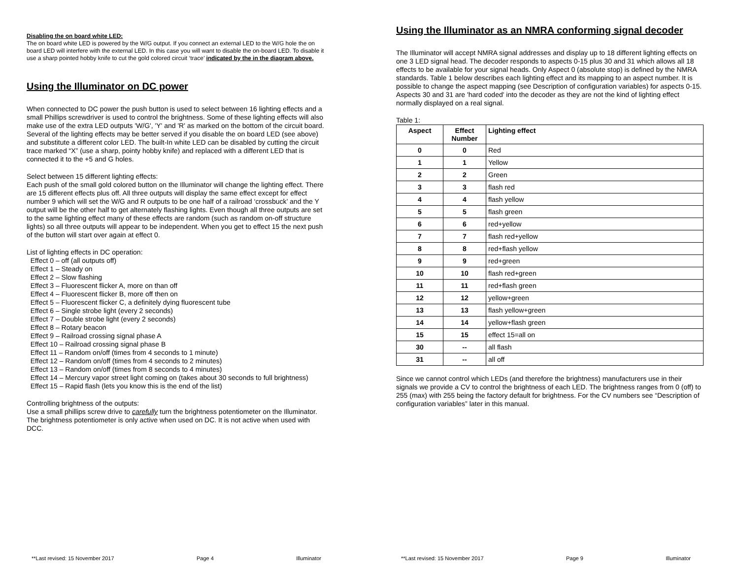Disabling the on board white LED:
The on board white LED is powered by the W/G output. If you connect an external LED to the W/G hole the on board LED will interfere with the external LED. In this case you will want to disable the on-board LED. To disable it use a sharp pointed hobby knife to cut the gold colored circuit ‘trace’ indicated by the in the diagram above.
Using the Illuminator on DC power
When connected to DC power the push button is used to select between 16 lighting effects and a small Phillips screwdriver is used to control the brightness. Some of these lighting effects will also make use of the extra LED outputs 'W/G', 'Y' and 'R' as marked on the bottom of the circuit board. Several of the lighting effects may be better served if you disable the on board LED (see above) and substitute a different color LED. The built-In white LED can be disabled by cutting the circuit trace marked “X” (use a sharp, pointy hobby knife) and replaced with a different LED that is connected it to the +5 and G holes.
Select between 15 different lighting effects:
Each push of the small gold colored button on the Illuminator will change the lighting effect. There are 15 different effects plus off. All three outputs will display the same effect except for effect number 9 which will set the W/G and R outputs to be one half of a railroad ‘crossbuck’ and the Y output will be the other half to get alternately flashing lights. Even though all three outputs are set to the same lighting effect many of these effects are random (such as random on-off structure lights) so all three outputs will appear to be independent. When you get to effect 15 the next push of the button will start over again at effect 0.
List of lighting effects in DC operation:
Effect 0 – off (all outputs off)
Effect 1 – Steady on
Effect 2 – Slow flashing
Effect 3 – Fluorescent flicker A, more on than off
Effect 4 – Fluorescent flicker B, more off then on
Effect 5 – Fluorescent flicker C, a definitely dying fluorescent tube
Effect 6 – Single strobe light (every 2 seconds)
Effect 7 – Double strobe light (every 2 seconds)
Effect 8 – Rotary beacon
Effect 9 – Railroad crossing signal phase A
Effect 10 – Railroad crossing signal phase B
Effect 11 – Random on/off (times from 4 seconds to 1 minute)
Effect 12 – Random on/off (times from 4 seconds to 2 minutes)
Effect 13 – Random on/off (times from 8 seconds to 4 minutes)
Effect 14 – Mercury vapor street light coming on (takes about 30 seconds to full brightness)
Effect 15 – Rapid flash (lets you know this is the end of the list)
Controlling brightness of the outputs:
Use a small phillips screw drive to carefully turn the brightness potentiometer on the Illuminator.
The brightness potentiometer is only active when used on DC. It is not active when used with DCC.
**Last revised: 15 November 2017 Page 4 Illuminator
Using the Illuminator as an NMRA conforming signal decoder
The Illuminator will accept NMRA signal addresses and display up to 18 different lighting effects on one 3 LED signal head. The decoder responds to aspects 0-15 plus 30 and 31 which allows all 18 effects to be available for your signal heads. Only Aspect 0 (absolute stop) is defined by the NMRA standards. Table 1 below describes each lighting effect and its mapping to an aspect number. It is possible to change the aspect mapping (see Description of configuration variables) for aspects 0-15. Aspects 30 and 31 are 'hard coded' into the decoder as they are not the kind of lighting effect normally displayed on a real signal.
Table 1:
| Aspect | Effect Number | Lighting effect |
| --- | --- | --- |
| 0 | 0 | Red |
| 1 | 1 | Yellow |
| 2 | 2 | Green |
| 3 | 3 | flash red |
| 4 | 4 | flash yellow |
| 5 | 5 | flash green |
| 6 | 6 | red+yellow |
| 7 | 7 | flash red+yellow |
| 8 | 8 | red+flash yellow |
| 9 | 9 | red+green |
| 10 | 10 | flash red+green |
| 11 | 11 | red+flash green |
| 12 | 12 | yellow+green |
| 13 | 13 | flash yellow+green |
| 14 | 14 | yellow+flash green |
| 15 | 15 | effect 15=all on |
| 30 | -- | all flash |
| 31 | -- | all off |
Since we cannot control which LEDs (and therefore the brightness) manufacturers use in their signals we provide a CV to control the brightness of each LED. The brightness ranges from 0 (off) to 255 (max) with 255 being the factory default for brightness. For the CV numbers see “Description of configuration variables” later in this manual.
**Last revised: 15 November 2017 Page 9 Illuminator